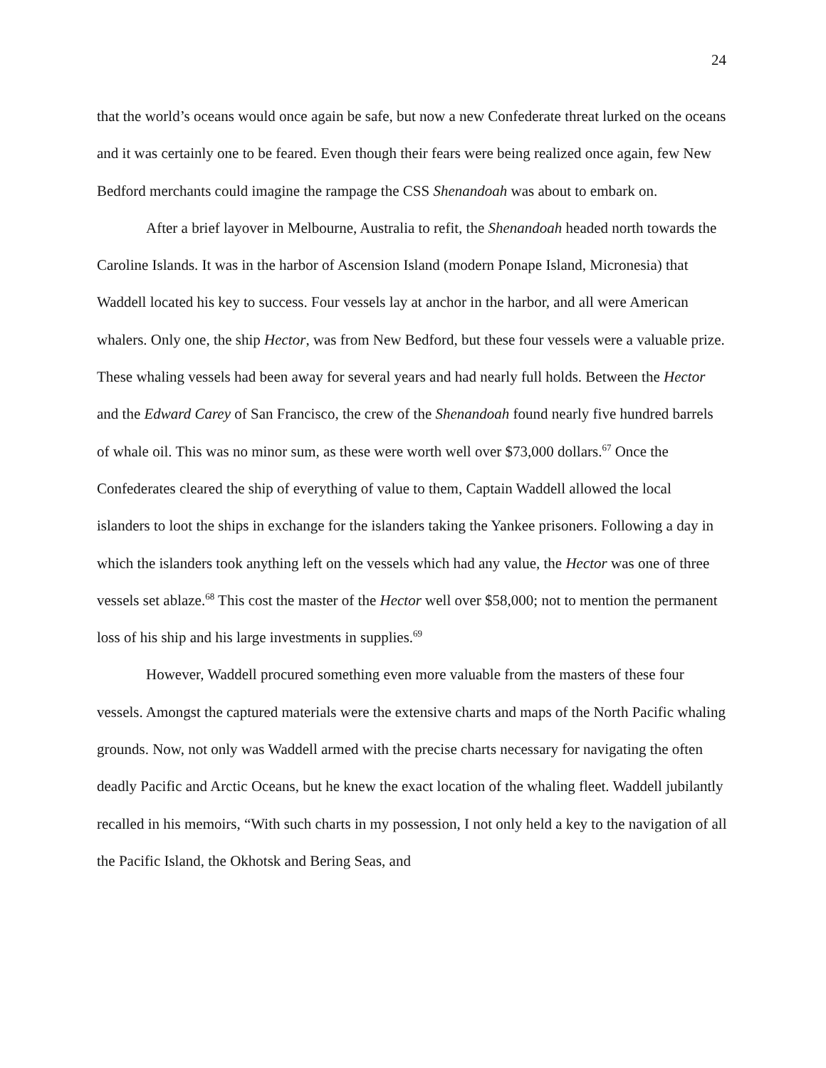24
that the world’s oceans would once again be safe, but now a new Confederate threat lurked on the oceans and it was certainly one to be feared. Even though their fears were being realized once again, few New Bedford merchants could imagine the rampage the CSS Shenandoah was about to embark on.
After a brief layover in Melbourne, Australia to refit, the Shenandoah headed north towards the Caroline Islands. It was in the harbor of Ascension Island (modern Ponape Island, Micronesia) that Waddell located his key to success. Four vessels lay at anchor in the harbor, and all were American whalers. Only one, the ship Hector, was from New Bedford, but these four vessels were a valuable prize. These whaling vessels had been away for several years and had nearly full holds. Between the Hector and the Edward Carey of San Francisco, the crew of the Shenandoah found nearly five hundred barrels of whale oil. This was no minor sum, as these were worth well over $73,000 dollars.<sup>67</sup> Once the Confederates cleared the ship of everything of value to them, Captain Waddell allowed the local islanders to loot the ships in exchange for the islanders taking the Yankee prisoners. Following a day in which the islanders took anything left on the vessels which had any value, the Hector was one of three vessels set ablaze.<sup>68</sup> This cost the master of the Hector well over $58,000; not to mention the permanent loss of his ship and his large investments in supplies.<sup>69</sup>
However, Waddell procured something even more valuable from the masters of these four vessels. Amongst the captured materials were the extensive charts and maps of the North Pacific whaling grounds. Now, not only was Waddell armed with the precise charts necessary for navigating the often deadly Pacific and Arctic Oceans, but he knew the exact location of the whaling fleet. Waddell jubilantly recalled in his memoirs, “With such charts in my possession, I not only held a key to the navigation of all the Pacific Island, the Okhotsk and Bering Seas, and